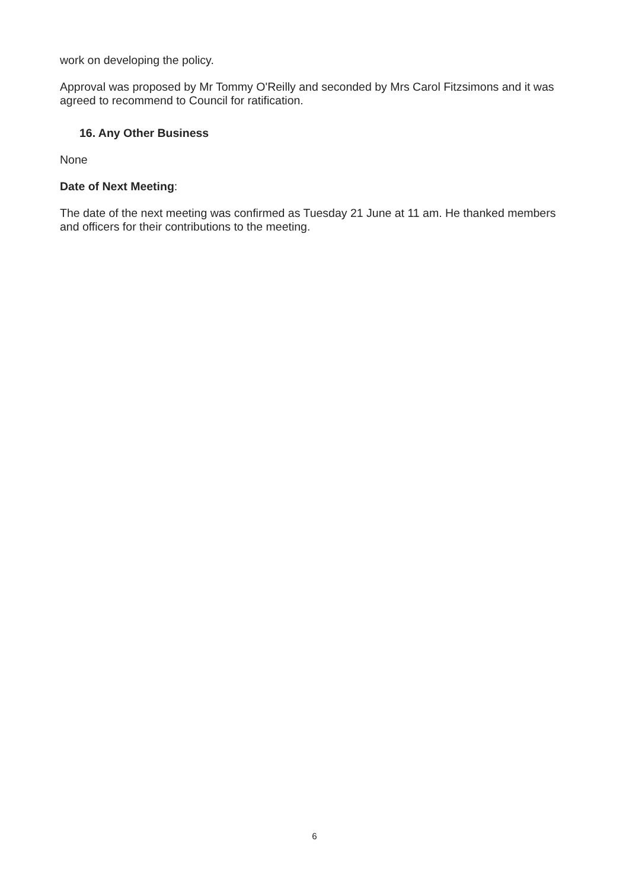work on developing the policy.
Approval was proposed by Mr Tommy O'Reilly and seconded by Mrs Carol Fitzsimons and it was agreed to recommend to Council for ratification.
16. Any Other Business
None
Date of Next Meeting:
The date of the next meeting was confirmed as Tuesday 21 June at 11 am. He thanked members and officers for their contributions to the meeting.
6